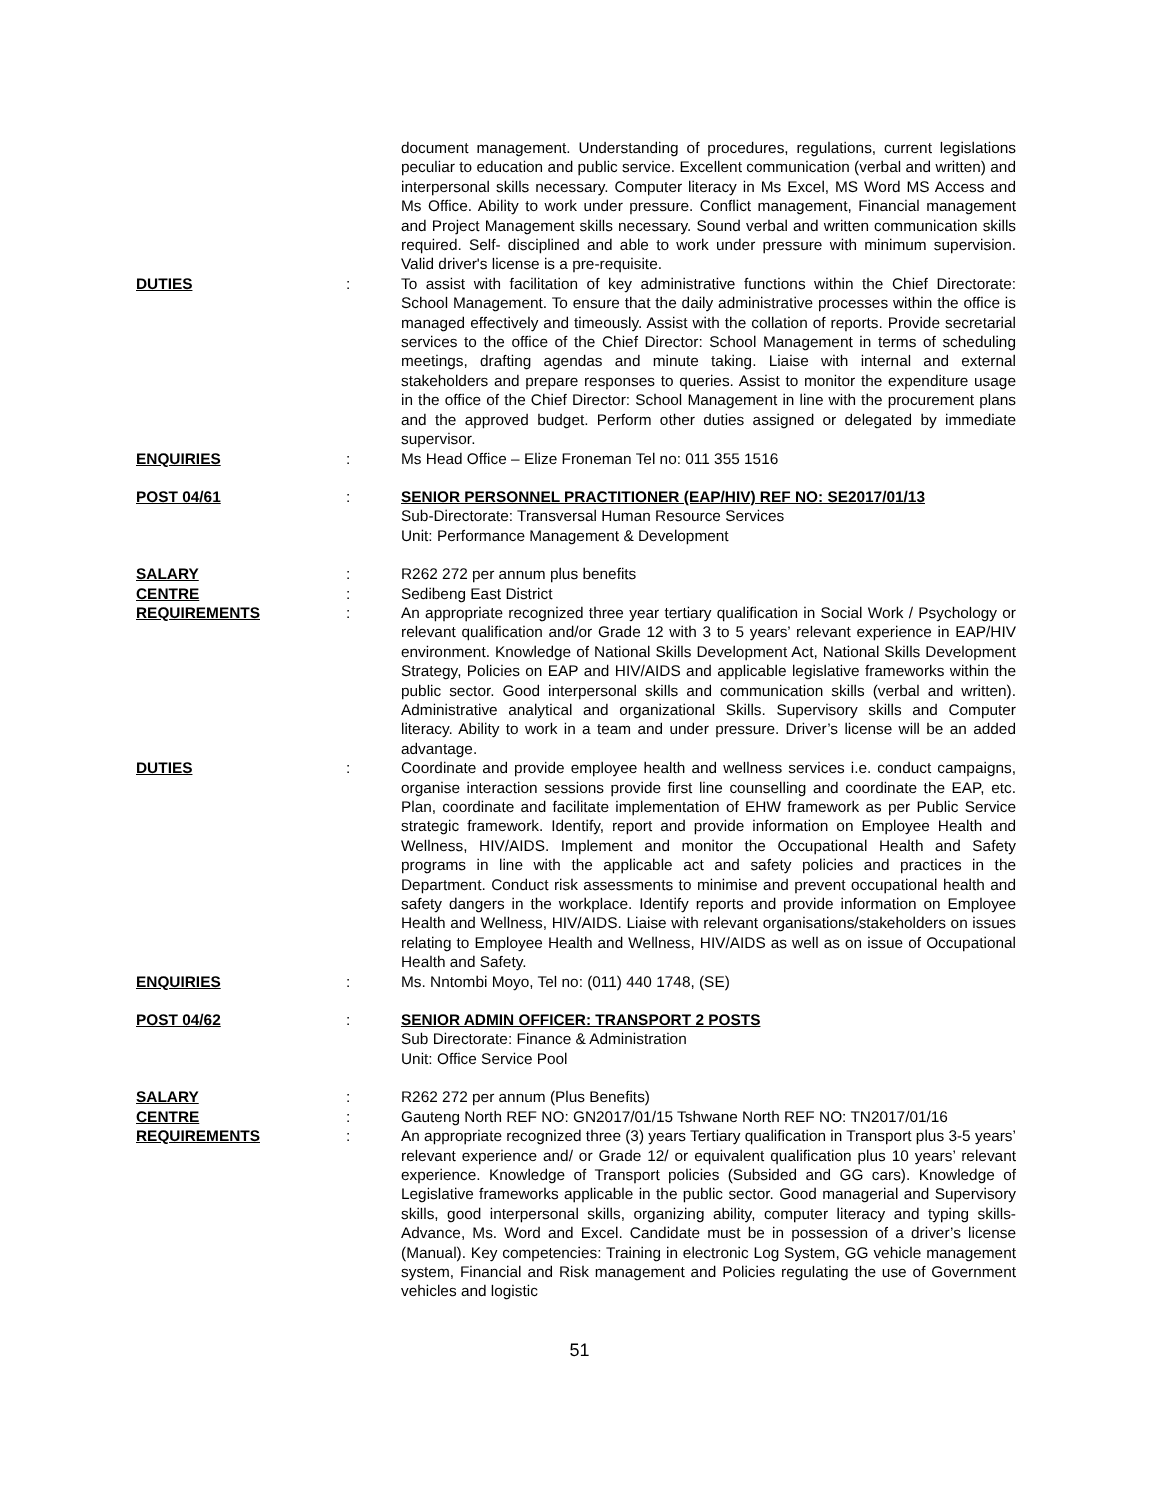document management. Understanding of procedures, regulations, current legislations peculiar to education and public service. Excellent communication (verbal and written) and interpersonal skills necessary. Computer literacy in Ms Excel, MS Word MS Access and Ms Office. Ability to work under pressure. Conflict management, Financial management and Project Management skills necessary. Sound verbal and written communication skills required. Self- disciplined and able to work under pressure with minimum supervision. Valid driver's license is a pre-requisite.
DUTIES : To assist with facilitation of key administrative functions within the Chief Directorate: School Management. To ensure that the daily administrative processes within the office is managed effectively and timeously. Assist with the collation of reports. Provide secretarial services to the office of the Chief Director: School Management in terms of scheduling meetings, drafting agendas and minute taking. Liaise with internal and external stakeholders and prepare responses to queries. Assist to monitor the expenditure usage in the office of the Chief Director: School Management in line with the procurement plans and the approved budget. Perform other duties assigned or delegated by immediate supervisor.
ENQUIRIES : Ms Head Office – Elize Froneman Tel no: 011 355 1516
POST 04/61 : SENIOR PERSONNEL PRACTITIONER (EAP/HIV) REF NO: SE2017/01/13
Sub-Directorate: Transversal Human Resource Services
Unit: Performance Management & Development
SALARY : R262 272 per annum plus benefits
CENTRE : Sedibeng East District
REQUIREMENTS : An appropriate recognized three year tertiary qualification in Social Work / Psychology or relevant qualification and/or Grade 12 with 3 to 5 years’ relevant experience in EAP/HIV environment. Knowledge of National Skills Development Act, National Skills Development Strategy, Policies on EAP and HIV/AIDS and applicable legislative frameworks within the public sector. Good interpersonal skills and communication skills (verbal and written). Administrative analytical and organizational Skills. Supervisory skills and Computer literacy. Ability to work in a team and under pressure. Driver’s license will be an added advantage.
DUTIES : Coordinate and provide employee health and wellness services i.e. conduct campaigns, organise interaction sessions provide first line counselling and coordinate the EAP, etc. Plan, coordinate and facilitate implementation of EHW framework as per Public Service strategic framework. Identify, report and provide information on Employee Health and Wellness, HIV/AIDS. Implement and monitor the Occupational Health and Safety programs in line with the applicable act and safety policies and practices in the Department. Conduct risk assessments to minimise and prevent occupational health and safety dangers in the workplace. Identify reports and provide information on Employee Health and Wellness, HIV/AIDS. Liaise with relevant organisations/stakeholders on issues relating to Employee Health and Wellness, HIV/AIDS as well as on issue of Occupational Health and Safety.
ENQUIRIES : Ms. Nntombi Moyo, Tel no: (011) 440 1748, (SE)
POST 04/62 : SENIOR ADMIN OFFICER: TRANSPORT 2 POSTS
Sub Directorate: Finance & Administration
Unit: Office Service Pool
SALARY : R262 272 per annum (Plus Benefits)
CENTRE : Gauteng North REF NO: GN2017/01/15 Tshwane North REF NO: TN2017/01/16
REQUIREMENTS : An appropriate recognized three (3) years Tertiary qualification in Transport plus 3-5 years’ relevant experience and/ or Grade 12/ or equivalent qualification plus 10 years’ relevant experience. Knowledge of Transport policies (Subsided and GG cars). Knowledge of Legislative frameworks applicable in the public sector. Good managerial and Supervisory skills, good interpersonal skills, organizing ability, computer literacy and typing skills-Advance, Ms. Word and Excel. Candidate must be in possession of a driver’s license (Manual). Key competencies: Training in electronic Log System, GG vehicle management system, Financial and Risk management and Policies regulating the use of Government vehicles and logistic
51